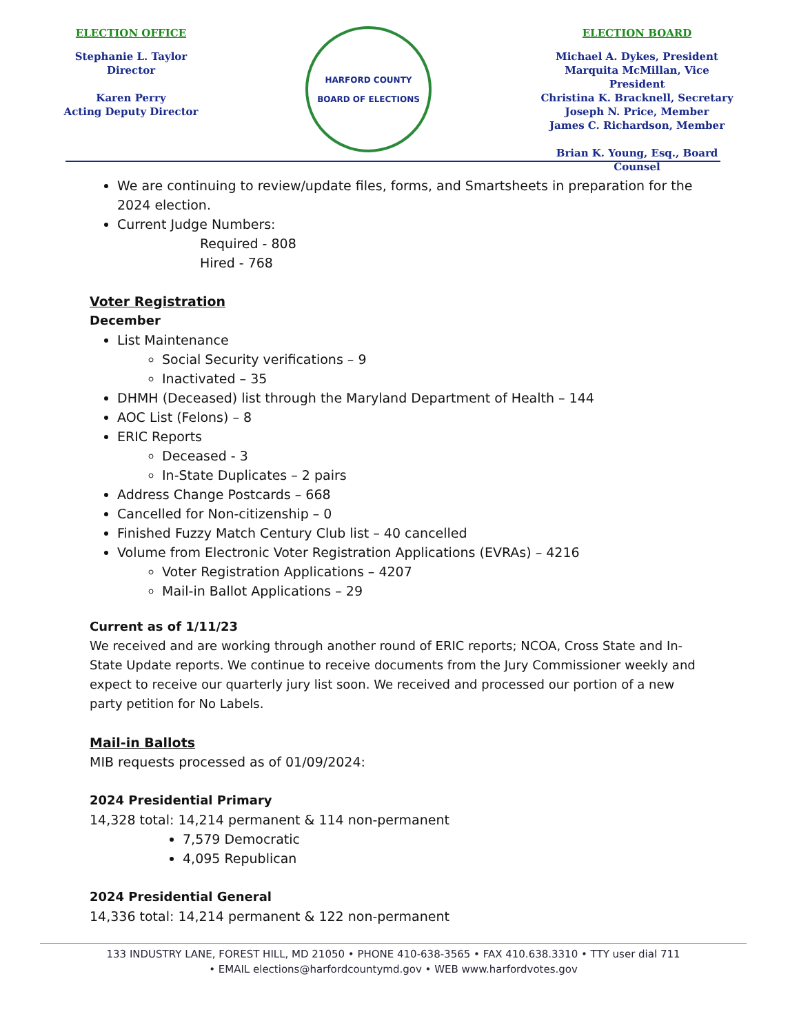ELECTION OFFICE
Stephanie L. Taylor
Director
Karen Perry
Acting Deputy Director
HARFORD COUNTY
BOARD OF ELECTIONS
ELECTION BOARD
Michael A. Dykes, President
Marquita McMillan, Vice President
Christina K. Bracknell, Secretary
Joseph N. Price, Member
James C. Richardson, Member
Brian K. Young, Esq., Board Counsel
We are continuing to review/update files, forms, and Smartsheets in preparation for the 2024 election.
Current Judge Numbers:
Required - 808
Hired - 768
Voter Registration
December
List Maintenance
Social Security verifications – 9
Inactivated – 35
DHMH (Deceased) list through the Maryland Department of Health – 144
AOC List (Felons) – 8
ERIC Reports
Deceased - 3
In-State Duplicates – 2 pairs
Address Change Postcards – 668
Cancelled for Non-citizenship – 0
Finished Fuzzy Match Century Club list – 40 cancelled
Volume from Electronic Voter Registration Applications (EVRAs) – 4216
Voter Registration Applications – 4207
Mail-in Ballot Applications – 29
Current as of 1/11/23
We received and are working through another round of ERIC reports; NCOA, Cross State and In-State Update reports. We continue to receive documents from the Jury Commissioner weekly and expect to receive our quarterly jury list soon. We received and processed our portion of a new party petition for No Labels.
Mail-in Ballots
MIB requests processed as of 01/09/2024:
2024 Presidential Primary
14,328 total: 14,214 permanent & 114 non-permanent
7,579 Democratic
4,095 Republican
2024 Presidential General
14,336 total: 14,214 permanent & 122 non-permanent
133 INDUSTRY LANE, FOREST HILL, MD 21050 • PHONE 410-638-3565 • FAX 410.638.3310 • TTY user dial 711
• EMAIL elections@harfordcountymd.gov • WEB www.harfordvotes.gov